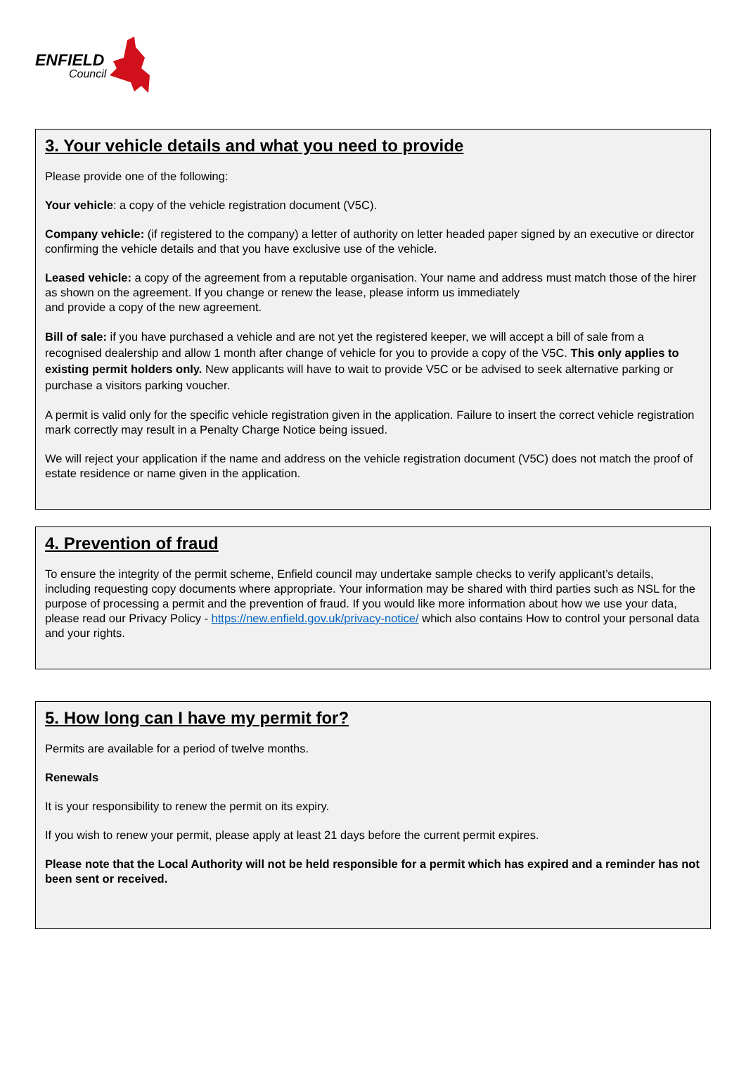ENFIELD
Council
3. Your vehicle details and what you need to provide
Please provide one of the following:
Your vehicle: a copy of the vehicle registration document (V5C).
Company vehicle: (if registered to the company) a letter of authority on letter headed paper signed by an executive or director confirming the vehicle details and that you have exclusive use of the vehicle.
Leased vehicle: a copy of the agreement from a reputable organisation. Your name and address must match those of the hirer as shown on the agreement. If you change or renew the lease, please inform us immediately
and provide a copy of the new agreement.
Bill of sale: if you have purchased a vehicle and are not yet the registered keeper, we will accept a bill of sale from a recognised dealership and allow 1 month after change of vehicle for you to provide a copy of the V5C. This only applies to existing permit holders only. New applicants will have to wait to provide V5C or be advised to seek alternative parking or purchase a visitors parking voucher.
A permit is valid only for the specific vehicle registration given in the application. Failure to insert the correct vehicle registration mark correctly may result in a Penalty Charge Notice being issued.
We will reject your application if the name and address on the vehicle registration document (V5C) does not match the proof of estate residence or name given in the application.
4. Prevention of fraud
To ensure the integrity of the permit scheme, Enfield council may undertake sample checks to verify applicant’s details, including requesting copy documents where appropriate. Your information may be shared with third parties such as NSL for the purpose of processing a permit and the prevention of fraud. If you would like more information about how we use your data, please read our Privacy Policy - https://new.enfield.gov.uk/privacy-notice/ which also contains How to control your personal data and your rights.
5. How long can I have my permit for?
Permits are available for a period of twelve months.
Renewals
It is your responsibility to renew the permit on its expiry.
If you wish to renew your permit, please apply at least 21 days before the current permit expires.
Please note that the Local Authority will not be held responsible for a permit which has expired and a reminder has not been sent or received.